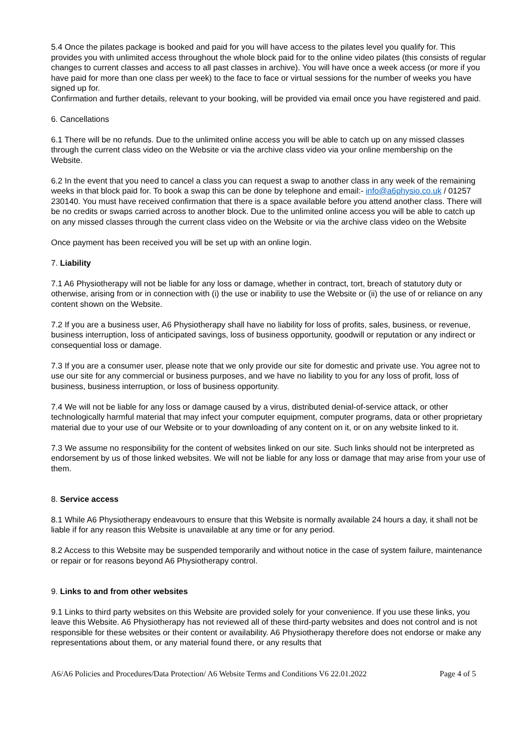5.4 Once the pilates package is booked and paid for you will have access to the pilates level you qualify for. This provides you with unlimited access throughout the whole block paid for to the online video pilates (this consists of regular changes to current classes and access to all past classes in archive). You will have once a week access (or more if you have paid for more than one class per week) to the face to face or virtual sessions for the number of weeks you have signed up for.
Confirmation and further details, relevant to your booking, will be provided via email once you have registered and paid.
6. Cancellations
6.1 There will be no refunds. Due to the unlimited online access you will be able to catch up on any missed classes through the current class video on the Website or via the archive class video via your online membership on the Website.
6.2 In the event that you need to cancel a class you can request a swap to another class in any week of the remaining weeks in that block paid for. To book a swap this can be done by telephone and email:- info@a6physio.co.uk / 01257 230140. You must have received confirmation that there is a space available before you attend another class. There will be no credits or swaps carried across to another block. Due to the unlimited online access you will be able to catch up on any missed classes through the current class video on the Website or via the archive class video on the Website
Once payment has been received you will be set up with an online login.
7. Liability
7.1 A6 Physiotherapy will not be liable for any loss or damage, whether in contract, tort, breach of statutory duty or otherwise, arising from or in connection with (i) the use or inability to use the Website or (ii) the use of or reliance on any content shown on the Website.
7.2 If you are a business user, A6 Physiotherapy shall have no liability for loss of profits, sales, business, or revenue, business interruption, loss of anticipated savings, loss of business opportunity, goodwill or reputation or any indirect or consequential loss or damage.
7.3 If you are a consumer user, please note that we only provide our site for domestic and private use. You agree not to use our site for any commercial or business purposes, and we have no liability to you for any loss of profit, loss of business, business interruption, or loss of business opportunity.
7.4 We will not be liable for any loss or damage caused by a virus, distributed denial-of-service attack, or other technologically harmful material that may infect your computer equipment, computer programs, data or other proprietary material due to your use of our Website or to your downloading of any content on it, or on any website linked to it.
7.3 We assume no responsibility for the content of websites linked on our site. Such links should not be interpreted as endorsement by us of those linked websites. We will not be liable for any loss or damage that may arise from your use of them.
8. Service access
8.1 While A6 Physiotherapy endeavours to ensure that this Website is normally available 24 hours a day, it shall not be liable if for any reason this Website is unavailable at any time or for any period.
8.2 Access to this Website may be suspended temporarily and without notice in the case of system failure, maintenance or repair or for reasons beyond A6 Physiotherapy control.
9. Links to and from other websites
9.1 Links to third party websites on this Website are provided solely for your convenience. If you use these links, you leave this Website. A6 Physiotherapy has not reviewed all of these third-party websites and does not control and is not responsible for these websites or their content or availability. A6 Physiotherapy therefore does not endorse or make any representations about them, or any material found there, or any results that
A6/A6 Policies and Procedures/Data Protection/ A6 Website Terms and Conditions V6 22.01.2022 Page 4 of 5